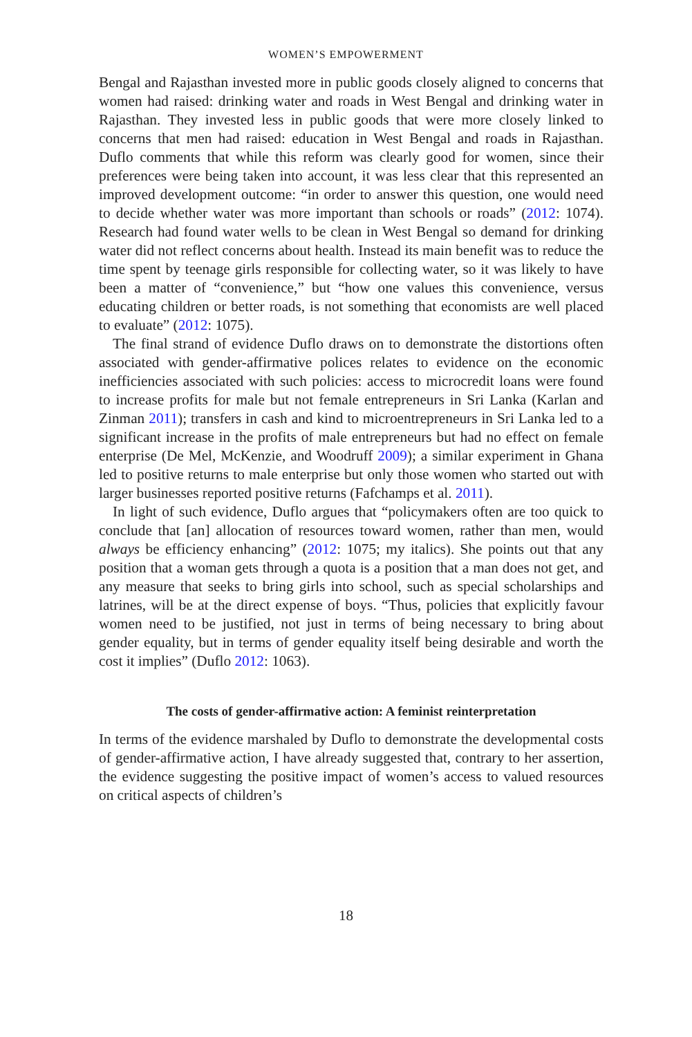WOMEN’S EMPOWERMENT
Bengal and Rajasthan invested more in public goods closely aligned to concerns that women had raised: drinking water and roads in West Bengal and drinking water in Rajasthan. They invested less in public goods that were more closely linked to concerns that men had raised: education in West Bengal and roads in Rajasthan. Duflo comments that while this reform was clearly good for women, since their preferences were being taken into account, it was less clear that this represented an improved development outcome: “in order to answer this question, one would need to decide whether water was more important than schools or roads” (2012: 1074). Research had found water wells to be clean in West Bengal so demand for drinking water did not reflect concerns about health. Instead its main benefit was to reduce the time spent by teenage girls responsible for collecting water, so it was likely to have been a matter of “convenience,” but “how one values this convenience, versus educating children or better roads, is not something that economists are well placed to evaluate” (2012: 1075).
The final strand of evidence Duflo draws on to demonstrate the distortions often associated with gender-affirmative polices relates to evidence on the economic inefficiencies associated with such policies: access to microcredit loans were found to increase profits for male but not female entrepreneurs in Sri Lanka (Karlan and Zinman 2011); transfers in cash and kind to microentrepreneurs in Sri Lanka led to a significant increase in the profits of male entrepreneurs but had no effect on female enterprise (De Mel, McKenzie, and Woodruff 2009); a similar experiment in Ghana led to positive returns to male enterprise but only those women who started out with larger businesses reported positive returns (Fafchamps et al. 2011).
In light of such evidence, Duflo argues that “policymakers often are too quick to conclude that [an] allocation of resources toward women, rather than men, would always be efficiency enhancing” (2012: 1075; my italics). She points out that any position that a woman gets through a quota is a position that a man does not get, and any measure that seeks to bring girls into school, such as special scholarships and latrines, will be at the direct expense of boys. “Thus, policies that explicitly favour women need to be justified, not just in terms of being necessary to bring about gender equality, but in terms of gender equality itself being desirable and worth the cost it implies” (Duflo 2012: 1063).
The costs of gender-affirmative action: A feminist reinterpretation
In terms of the evidence marshaled by Duflo to demonstrate the developmental costs of gender-affirmative action, I have already suggested that, contrary to her assertion, the evidence suggesting the positive impact of women’s access to valued resources on critical aspects of children’s
18